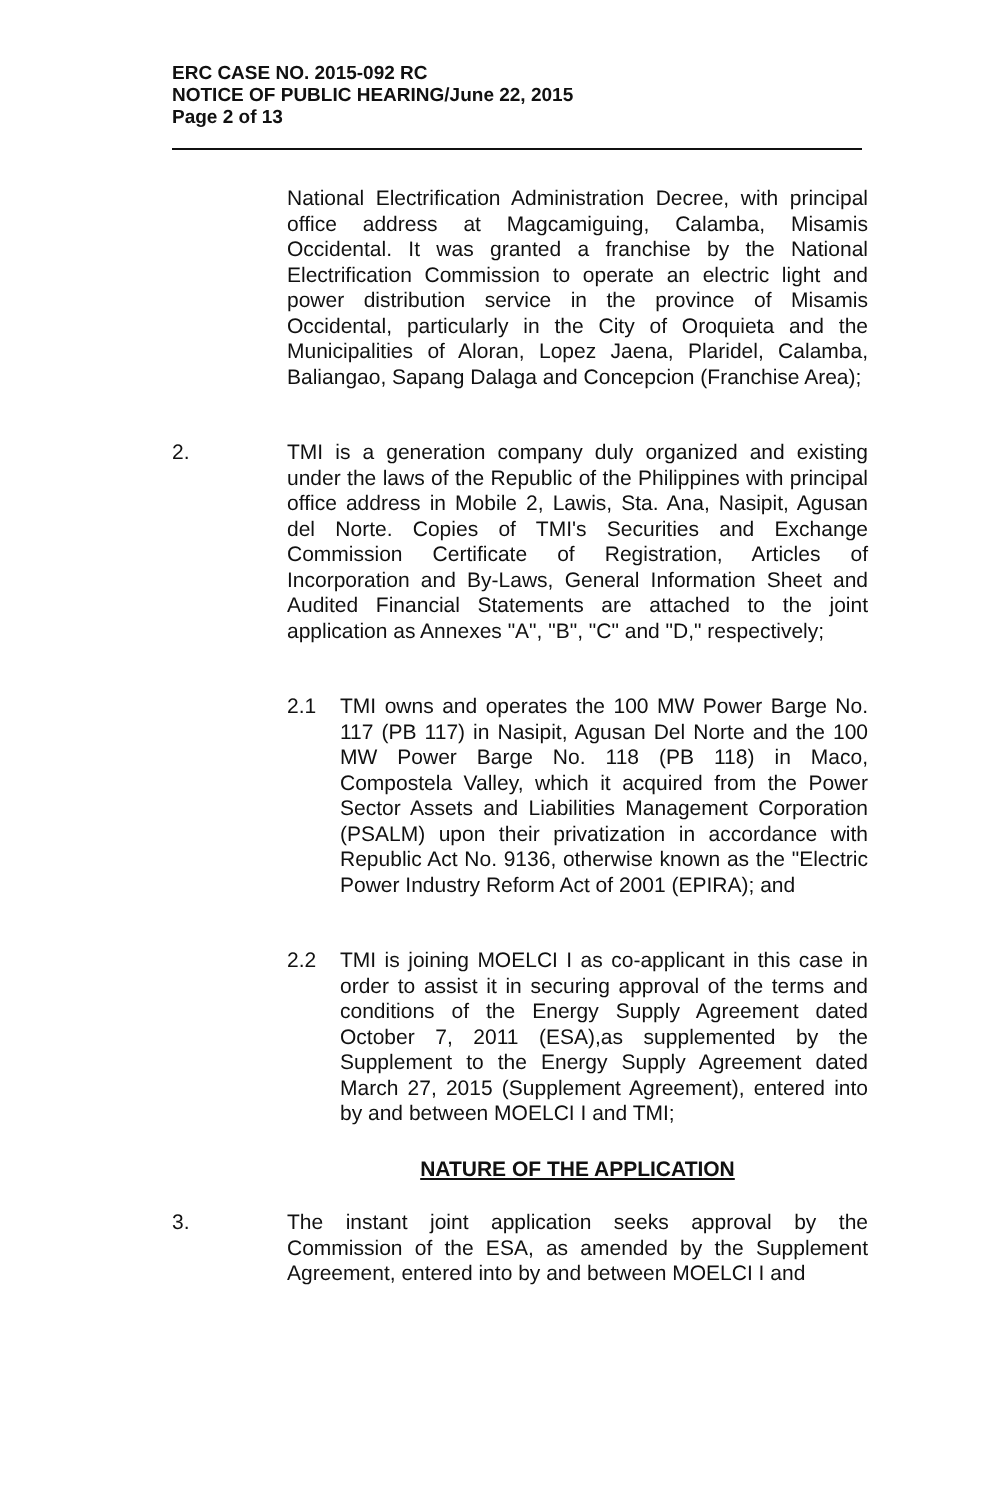ERC CASE NO. 2015-092 RC
NOTICE OF PUBLIC HEARING/June 22, 2015
Page 2 of 13
National Electrification Administration Decree, with principal office address at Magcamiguing, Calamba, Misamis Occidental. It was granted a franchise by the National Electrification Commission to operate an electric light and power distribution service in the province of Misamis Occidental, particularly in the City of Oroquieta and the Municipalities of Aloran, Lopez Jaena, Plaridel, Calamba, Baliangao, Sapang Dalaga and Concepcion (Franchise Area);
2. TMI is a generation company duly organized and existing under the laws of the Republic of the Philippines with principal office address in Mobile 2, Lawis, Sta. Ana, Nasipit, Agusan del Norte. Copies of TMI's Securities and Exchange Commission Certificate of Registration, Articles of Incorporation and By-Laws, General Information Sheet and Audited Financial Statements are attached to the joint application as Annexes "A", "B", "C" and "D," respectively;
2.1 TMI owns and operates the 100 MW Power Barge No. 117 (PB 117) in Nasipit, Agusan Del Norte and the 100 MW Power Barge No. 118 (PB 118) in Maco, Compostela Valley, which it acquired from the Power Sector Assets and Liabilities Management Corporation (PSALM) upon their privatization in accordance with Republic Act No. 9136, otherwise known as the "Electric Power Industry Reform Act of 2001 (EPIRA); and
2.2 TMI is joining MOELCI I as co-applicant in this case in order to assist it in securing approval of the terms and conditions of the Energy Supply Agreement dated October 7, 2011 (ESA),as supplemented by the Supplement to the Energy Supply Agreement dated March 27, 2015 (Supplement Agreement), entered into by and between MOELCI I and TMI;
NATURE OF THE APPLICATION
3. The instant joint application seeks approval by the Commission of the ESA, as amended by the Supplement Agreement, entered into by and between MOELCI I and